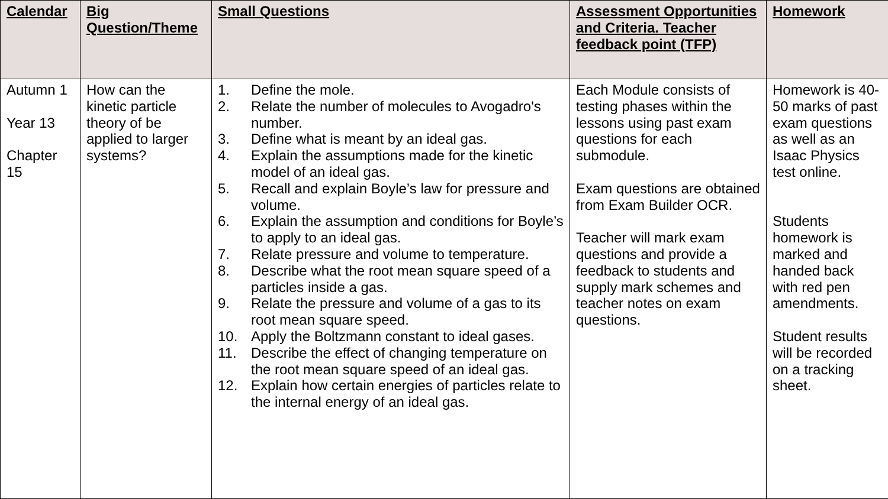| Calendar | Big Question/Theme | Small Questions | Assessment Opportunities and Criteria. Teacher feedback point (TFP) | Homework |
| --- | --- | --- | --- | --- |
| Autumn 1 Year 13 Chapter 15 | How can the kinetic particle theory of be applied to larger systems? | 1. Define the mole. 2. Relate the number of molecules to Avogadro's number. 3. Define what is meant by an ideal gas. 4. Explain the assumptions made for the kinetic model of an ideal gas. 5. Recall and explain Boyle’s law for pressure and volume. 6. Explain the assumption and conditions for Boyle’s to apply to an ideal gas. 7. Relate pressure and volume to temperature. 8. Describe what the root mean square speed of a particles inside a gas. 9. Relate the pressure and volume of a gas to its root mean square speed. 10. Apply the Boltzmann constant to ideal gases. 11. Describe the effect of changing temperature on the root mean square speed of an ideal gas. 12. Explain how certain energies of particles relate to the internal energy of an ideal gas. | Each Module consists of testing phases within the lessons using past exam questions for each submodule. Exam questions are obtained from Exam Builder OCR. Teacher will mark exam questions and provide a feedback to students and supply mark schemes and teacher notes on exam questions. | Homework is 40-50 marks of past exam questions as well as an Isaac Physics test online. Students homework is marked and handed back with red pen amendments. Student results will be recorded on a tracking sheet. |